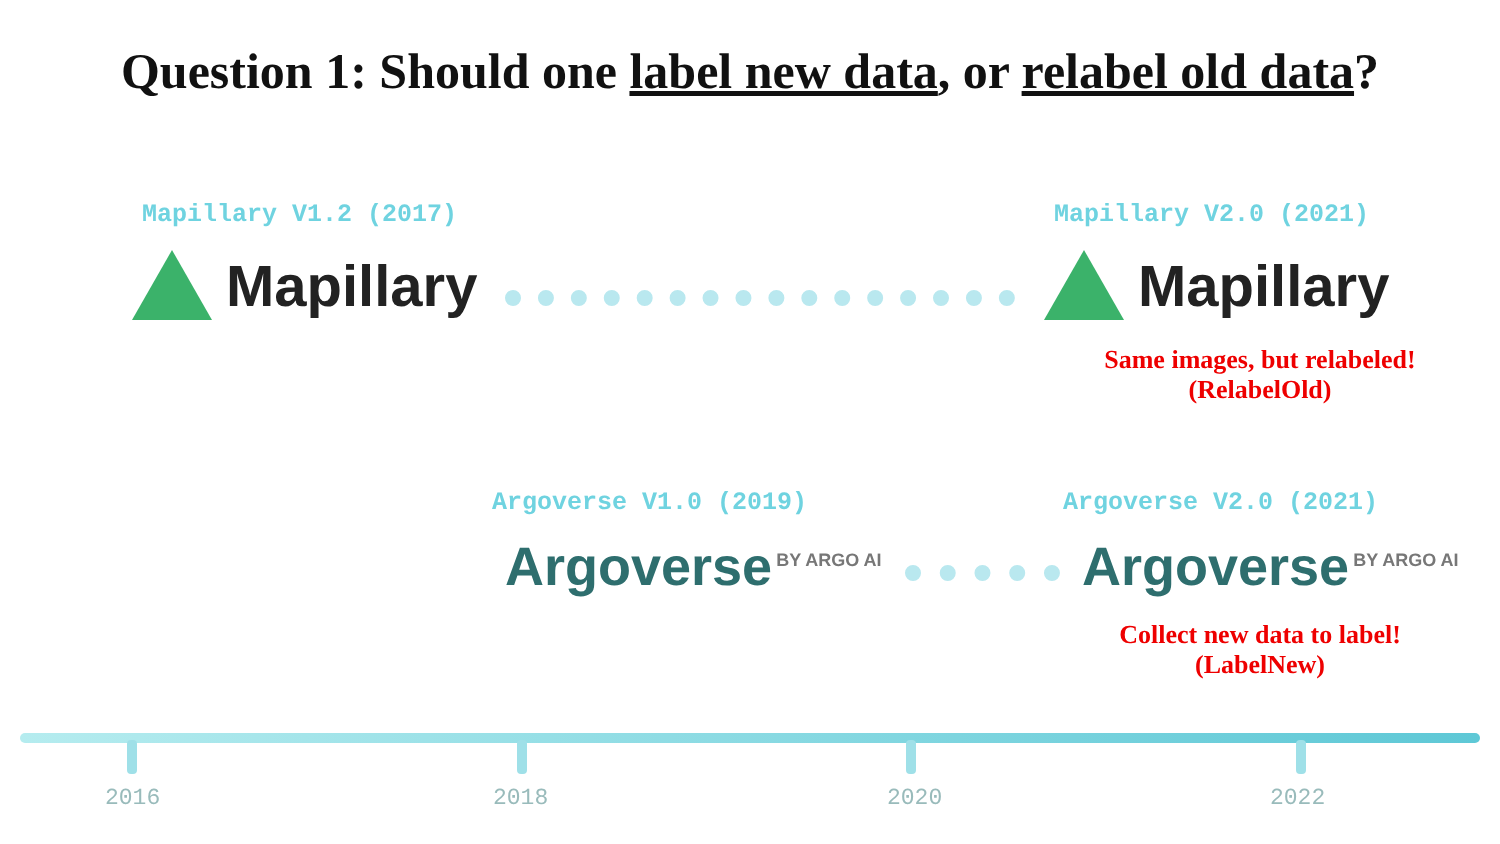Question 1: Should one label new data, or relabel old data?
Mapillary V1.2 (2017) Mapillary V2.0 (2021)
Mapillary Mapillary
Same images, but relabeled!
(RelabelOld)
Argoverse V1.0 (2019) Argoverse V2.0 (2021)
Argoverse<sup>BY ARGO AI</sup> Argoverse<sup>BY ARGO AI</sup>
Collect new data to label!
(LabelNew)
2016 2018 2020 2022